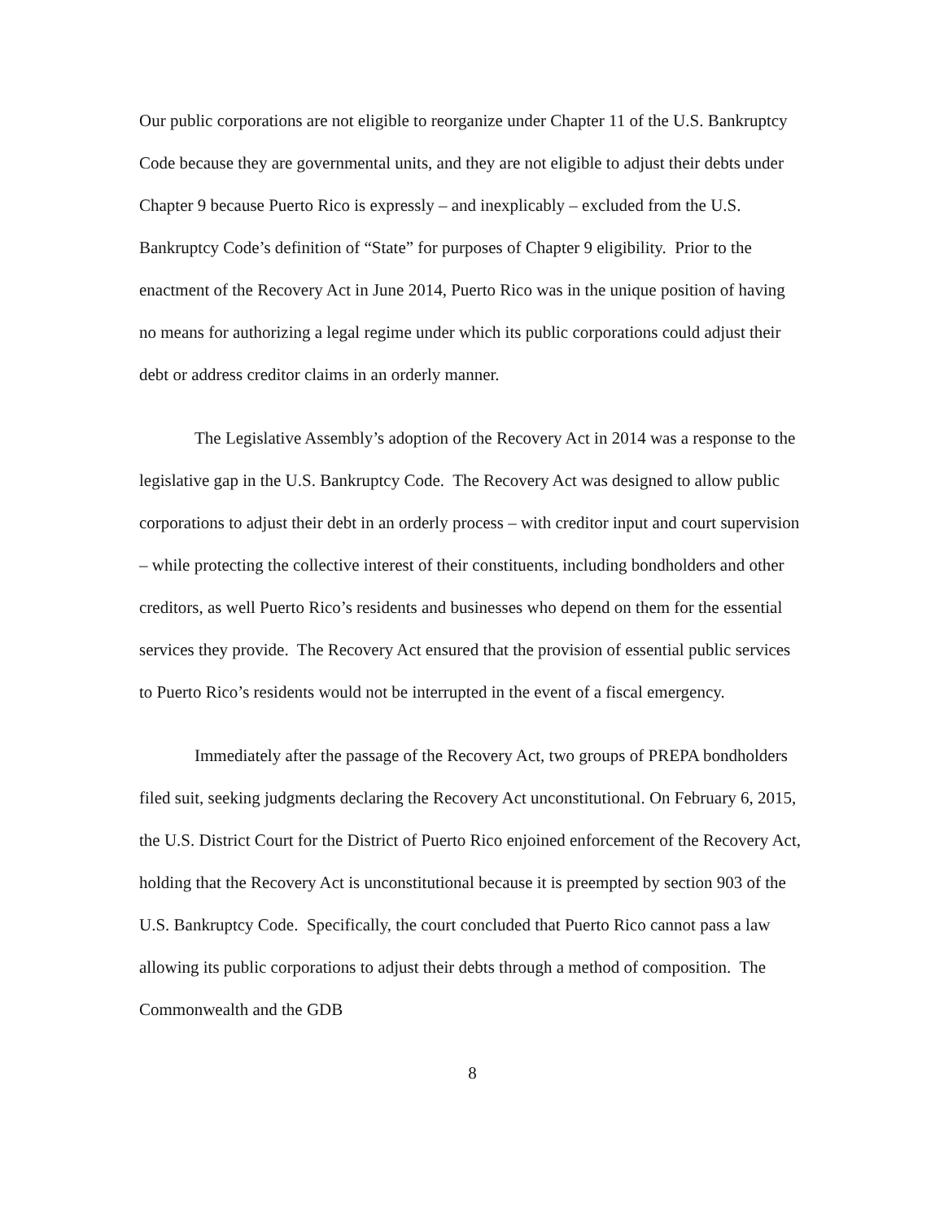Our public corporations are not eligible to reorganize under Chapter 11 of the U.S. Bankruptcy Code because they are governmental units, and they are not eligible to adjust their debts under Chapter 9 because Puerto Rico is expressly – and inexplicably – excluded from the U.S. Bankruptcy Code’s definition of “State” for purposes of Chapter 9 eligibility. Prior to the enactment of the Recovery Act in June 2014, Puerto Rico was in the unique position of having no means for authorizing a legal regime under which its public corporations could adjust their debt or address creditor claims in an orderly manner.
The Legislative Assembly’s adoption of the Recovery Act in 2014 was a response to the legislative gap in the U.S. Bankruptcy Code. The Recovery Act was designed to allow public corporations to adjust their debt in an orderly process – with creditor input and court supervision – while protecting the collective interest of their constituents, including bondholders and other creditors, as well Puerto Rico’s residents and businesses who depend on them for the essential services they provide. The Recovery Act ensured that the provision of essential public services to Puerto Rico’s residents would not be interrupted in the event of a fiscal emergency.
Immediately after the passage of the Recovery Act, two groups of PREPA bondholders filed suit, seeking judgments declaring the Recovery Act unconstitutional. On February 6, 2015, the U.S. District Court for the District of Puerto Rico enjoined enforcement of the Recovery Act, holding that the Recovery Act is unconstitutional because it is preempted by section 903 of the U.S. Bankruptcy Code. Specifically, the court concluded that Puerto Rico cannot pass a law allowing its public corporations to adjust their debts through a method of composition. The Commonwealth and the GDB
8